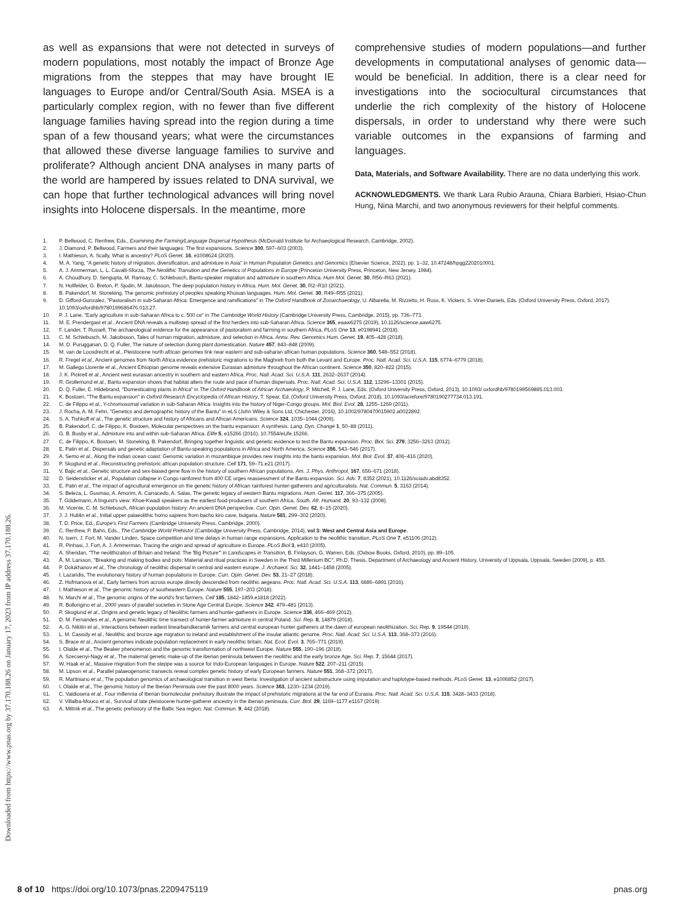as well as expansions that were not detected in surveys of modern populations, most notably the impact of Bronze Age migrations from the steppes that may have brought IE languages to Europe and/or Central/South Asia. MSEA is a particularly complex region, with no fewer than five different language families having spread into the region during a time span of a few thousand years; what were the circumstances that allowed these diverse language families to survive and proliferate? Although ancient DNA analyses in many parts of the world are hampered by issues related to DNA survival, we can hope that further technological advances will bring novel insights into Holocene dispersals. In the meantime, more
comprehensive studies of modern populations—and further developments in computational analyses of genomic data—would be beneficial. In addition, there is a clear need for investigations into the sociocultural circumstances that underlie the rich complexity of the history of Holocene dispersals, in order to understand why there were such variable outcomes in the expansions of farming and languages.
Data, Materials, and Software Availability. There are no data underlying this work.
ACKNOWLEDGMENTS. We thank Lara Rubio Arauna, Chiara Barbieri, Hsiao-Chun Hung, Nina Marchi, and two anonymous reviewers for their helpful comments.
1. P. Bellwood, C. Renfrew, Eds., Examining the Farming/Language Dispersal Hypothesis (McDonald Institute for Archaeological Research, Cambridge, 2002).
2. J. Diamond, P. Bellwood, Farmers and their languages: The first expansions. Science 300, 597–603 (2003).
3. I. Mathieson, A. Scally, What is ancestry? PLoS Genet. 16, e1008624 (2020).
4. M. A. Yang, "A genetic history of migration, diversification, and admixture in Asia" in Human Population Genetics and Genomics (Elsevier Science, 2022), pp. 1–32, 10.47248/hpgg2202010001.
5. A. J. Ammerman, L. L. Cavalli-Sforza, The Neolithic Transition and the Genetics of Populations in Europe (Princeton University Press, Princeton, New Jersey, 1984).
6. A. Choudhury, D. Sengupta, M. Ramsay, C. Schlebusch, Bantu-speaker migration and admixture in southern Africa. Hum Mol. Genet. 30, R56–R63 (2021).
7. N. Hollfelder, G. Breton, P. Sjodin, M. Jakobsson, The deep population history in Africa. Hum. Mol. Genet. 30, R2–R10 (2021).
8. B. Pakendorf, M. Stoneking, The genomic prehistory of peoples speaking Khoisan languages. Hum. Mol. Genet. 30, R49–R55 (2021).
9. D. Gifford-Gonzalez, "Pastoralism in sub-Saharan Africa: Emergence and ramifications" in The Oxford Handbook of Zooarchaeology, U. Albarella, M. Rizzetto, H. Russ, K. Vickers, S. Viner-Daniels, Eds. (Oxford University Press, Oxford, 2017). 10.1093/oxfordhb/9780199686476.013.27.
10. P. J. Lane, "Early agriculture in sub-Saharan Africa to c. 500 ce" in The Cambridge World History (Cambridge University Press, Cambridge, 2015), pp. 736–773.
11. M. E. Prendergast et al., Ancient DNA reveals a multistep spread of the first herders into sub-Saharan Africa. Science 365, eaaw6275 (2019), 10.1126/science.aaw6275.
12. F. Lander, T. Russell, The archaeological evidence for the appearance of pastoralism and farming in southern Africa. PLoS One 13, e0198941 (2018).
13. C. M. Schlebusch, M. Jakobsson, Tales of human migration, admixture, and selection in Africa. Annu. Rev. Genomics Hum. Genet. 19, 405–428 (2018).
14. M. D. Purugganan, D. Q. Fuller, The nature of selection during plant domestication. Nature 457, 843–848 (2009).
15. M. van de Loosdrecht et al., Pleistocene north african genomes link near eastern and sub-saharan african human populations. Science 360, 548–552 (2018).
16. R. Fregel et al., Ancient genomes from North Africa evidence prehistoric migrations to the Maghreb from both the Levant and Europe. Proc. Natl. Acad. Sci. U.S.A. 115, 6774–6779 (2018).
17. M. Gallego Llorente et al., Ancient Ethiopian genome reveals extensive Eurasian admixture throughout the African continent. Science 350, 820–822 (2015).
18. J. K. Pickrell et al., Ancient west eurasian ancestry in southern and eastern Africa. Proc. Natl. Acad. Sci. U.S.A. 111, 2632–2637 (2014).
19. R. Grollemund et al., Bantu expansion shows that habitat alters the route and pace of human dispersals. Proc. Natl. Acad. Sci. U.S.A. 112, 13296–13301 (2015).
20. D. Q. Fuller, E. Hildebrand, "Domesticating plants in Africa" in The Oxford Handbook of African Archaeology, P. Mitchell, P. J. Lane, Eds. (Oxford University Press, Oxford, 2013), 10.1093/ oxfordhb/9780199569885.013.003.
21. K. Bostoen, "The Bantu expansion" in Oxford Research Encyclopedia of African History, T. Spear, Ed. (Oxford University Press, Oxford, 2018), 10.1093/acrefore/9780190277734.013.191.
22. C. de Filippo et al., Y-chromosomal variation in sub-Saharan Africa: Insights into the history of Niger-Congo groups. Mol. Biol. Evol. 28, 1255–1269 (2011).
23. J. Rocha, A. M. Fehn, "Genetics and demographic history of the Bantu" in eLS (John Wiley & Sons Ltd, Chichester, 2016), 10.1002/9780470015902.a0022892.
24. S. A. Tishkoff et al., The genetic structure and history of Africans and African Americans. Science 324, 1035–1044 (2009).
25. B. Pakendorf, C. de Filippo, K. Bostoen, Molecular perspectives on the bantu expansion: A synthesis. Lang. Dyn. Change 1, 50–88 (2011).
26. G. B. Busby et al., Admixture into and within sub-Saharan Africa. Elife 5, e15266 (2016), 10.7554/eLife.15266.
27. C. de Filippo, K. Bostoen, M. Stoneking, B. Pakendorf, Bringing together linguistic and genetic evidence to test the Bantu expansion. Proc. Biol. Sci. 279, 3256–3263 (2012).
28. E. Patin et al., Dispersals and genetic adaptation of Bantu-speaking populations in Africa and North America. Science 356, 543–546 (2017).
29. A. Semo et al., Along the indian ocean coast: Genomic variation in mozambique provides new insights into the bantu expansion. Mol. Biol. Evol. 37, 406–416 (2020).
30. P. Skoglund et al., Reconstructing prehistoric african population structure. Cell 171, 59–71.e21 (2017).
31. V. Bajic et al., Genetic structure and sex-biased gene flow in the history of southern African populations. Am. J. Phys. Anthropol. 167, 656–671 (2018).
32. D. Seidensticker et al., Population collapse in Congo rainforest from 400 CE urges reassessment of the Bantu expansion. Sci. Adv. 7, 8352 (2021), 10.1126/sciadv.abd8352.
33. E. Patin et al., The impact of agricultural emergence on the genetic history of African rainforest hunter-gatherers and agriculturalists. Nat. Commun. 5, 3163 (2014).
34. S. Beleza, L. Gusmao, A. Amorim, A. Carracedo, A. Salas, The genetic legacy of western Bantu migrations. Hum. Genet. 117, 366–375 (2005).
35. T. Güldemann, A linguist's view: Khoe-Kwadi speakers as the earliest food-producers of southern Africa. South. Afr. Humanit. 20, 93–132 (2008).
36. M. Vicente, C. M. Schlebusch, African population history: An ancient DNA perspective. Curr. Opin. Genet. Dev. 62, 8–15 (2020).
37. J. J. Hublin et al., Initial upper palaeolithic homo sapiens from bacho kiro cave, bulgaria. Nature 581, 299–302 (2020).
38. T. D. Price, Ed., Europe's First Farmers (Cambridge University Press, Cambridge, 2000).
39. C. Renfrew, P. Bahn, Eds., The Cambridge World Prehistor (Cambridge University Press, Cambridge, 2014), vol 3: West and Central Asia and Europe.
40. N. Isern, J. Fort, M. Vander Linden, Space competition and time delays in human range expansions. Application to the neolithic transition. PLoS One 7, e51106 (2012).
41. R. Pinhasi, J. Fort, A. J. Ammerman, Tracing the origin and spread of agriculture in Europe. PLoS Biol 3, e410 (2005).
42. A. Sheridan, "The neolithization of Britain and Ireland: The 'Big Picture'" in Landscapes in Transition, B. Finlayson, G. Warren, Eds. (Oxbow Books, Oxford, 2010), pp. 89–105.
43. Å. M. Larsson, "Breaking and making bodies and pots: Material and ritual practices in Sweden in the Third Millenium BC", Ph.D. Thesis, Department of Archaeology and Ancient History, University of Uppsala, Uppsala, Sweden (2009), p. 455.
44. P. Dolukhanov et al., The chronology of neolithic dispersal in central and eastern europe. J. Archaeol. Sci. 32, 1441–1458 (2005).
45. I. Lazaridis, The evolutionary history of human populations in Europe. Curr. Opin. Genet. Dev. 53, 21–27 (2018).
46. Z. Hofmanova et al., Early farmers from across europe directly descended from neolithic aegeans. Proc. Natl. Acad. Sci. U.S.A. 113, 6886–6891 (2016).
47. I. Mathieson et al., The genomic history of southeastern Europe. Nature 555, 197–203 (2018).
48. N. Marchi et al., The genomic origins of the world's first farmers. Cell 185, 1842–1859.e1818 (2022).
49. R. Bollongino et al., 2000 years of parallel societies in Stone Age Central Europe. Science 342, 479–481 (2013).
50. P. Skoglund et al., Origins and genetic legacy of Neolithic farmers and hunter-gatherers in Europe. Science 336, 466–469 (2012).
51. D. M. Fernandes et al., A genomic Neolithic time transect of hunter-farmer admixture in central Poland. Sci. Rep. 8, 14879 (2018).
52. A. G. Nikitin et al., Interactions between earliest linearbandkeramik farmers and central european hunter gatherers at the dawn of european neolithization. Sci. Rep. 9, 19544 (2019).
53. L. M. Cassidy et al., Neolithic and bronze age migration to ireland and establishment of the insular atlantic genome. Proc. Natl. Acad. Sci. U.S.A. 113, 368–373 (2016).
54. S. Brace et al., Ancient genomes indicate population replacement in early neolithic britain. Nat. Ecol. Evol. 3, 765–771 (2019).
55. I. Olalde et al., The Beaker phenomenon and the genomic transformation of northwest Europe. Nature 555, 190–196 (2018).
56. A. Szecsenyi-Nagy et al., The maternal genetic make-up of the iberian peninsula between the neolithic and the early bronze Age. Sci. Rep. 7, 15644 (2017).
57. W. Haak et al., Massive migration from the steppe was a source for Indo-European languages in Europe. Nature 522, 207–211 (2015).
58. M. Lipson et al., Parallel palaeogenomic transects reveal complex genetic history of early European farmers. Nature 551, 368–372 (2017).
59. R. Martiniano et al., The population genomics of archaeological transition in west Iberia: Investigation of ancient substructure using imputation and haplotype-based methods. PLoS Genet. 13, e1006852 (2017).
60. I. Olalde et al., The genomic history of the Iberian Peninsula over the past 8000 years. Science 363, 1230–1234 (2019).
61. C. Valdiosera et al., Four millennia of Iberian biomolecular prehistory illustrate the impact of prehistoric migrations at the far end of Eurasia. Proc. Natl. Acad. Sci. U.S.A. 115, 3428–3433 (2018).
62. V. Villalba-Mouco et al., Survival of late pleistocene hunter-gatherer ancestry in the iberian peninsula. Curr. Biol. 29, 1169–1177.e1167 (2019).
63. A. Mittnik et al., The genetic prehistory of the Baltic Sea region. Nat. Commun. 9, 442 (2018).
Downloaded from https://www.pnas.org by 37.170.188.26 on January 17, 2023 from IP address 37.170.188.26.
8 of 10 https://doi.org/10.1073/pnas.2209475119 pnas.org